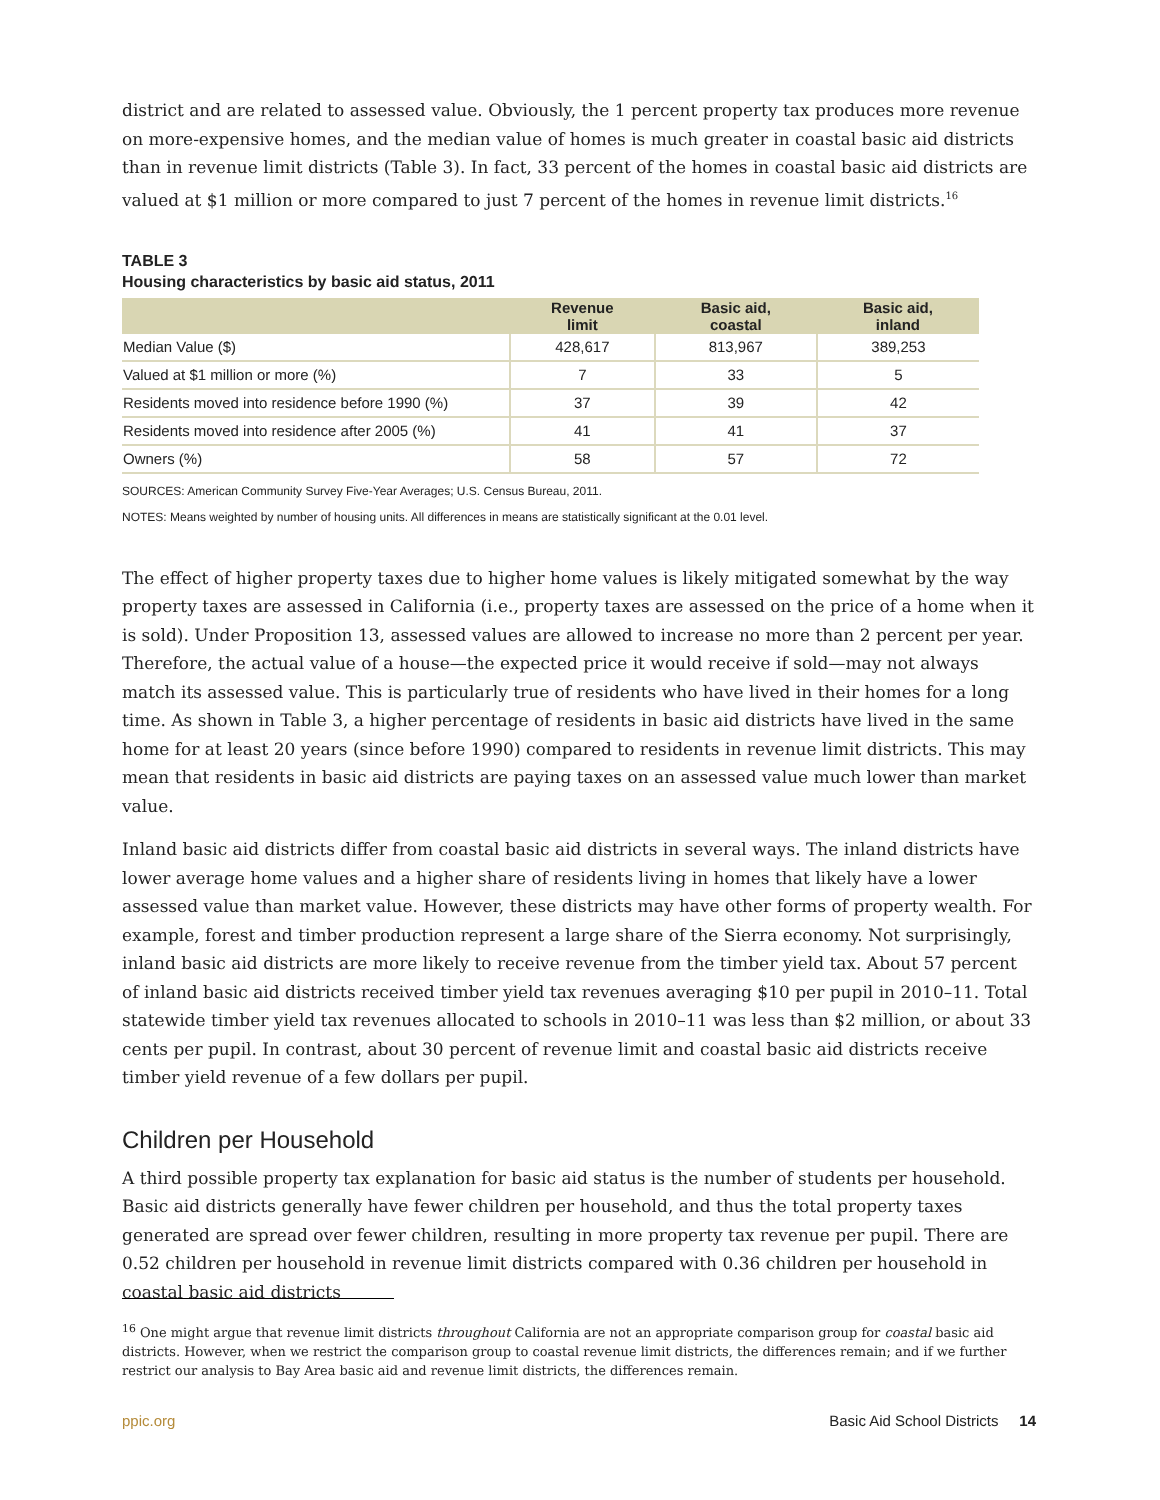district and are related to assessed value. Obviously, the 1 percent property tax produces more revenue on more-expensive homes, and the median value of homes is much greater in coastal basic aid districts than in revenue limit districts (Table 3). In fact, 33 percent of the homes in coastal basic aid districts are valued at $1 million or more compared to just 7 percent of the homes in revenue limit districts.<sup>16</sup>
TABLE 3
Housing characteristics by basic aid status, 2011
| | Revenue limit | Basic aid, coastal | Basic aid, inland |
| --- | --- | --- | --- |
| Median Value ($) | 428,617 | 813,967 | 389,253 |
| Valued at $1 million or more (%) | 7 | 33 | 5 |
| Residents moved into residence before 1990 (%) | 37 | 39 | 42 |
| Residents moved into residence after 2005 (%) | 41 | 41 | 37 |
| Owners (%) | 58 | 57 | 72 |
SOURCES: American Community Survey Five-Year Averages; U.S. Census Bureau, 2011.
NOTES: Means weighted by number of housing units. All differences in means are statistically significant at the 0.01 level.
The effect of higher property taxes due to higher home values is likely mitigated somewhat by the way property taxes are assessed in California (i.e., property taxes are assessed on the price of a home when it is sold). Under Proposition 13, assessed values are allowed to increase no more than 2 percent per year. Therefore, the actual value of a house—the expected price it would receive if sold—may not always match its assessed value. This is particularly true of residents who have lived in their homes for a long time. As shown in Table 3, a higher percentage of residents in basic aid districts have lived in the same home for at least 20 years (since before 1990) compared to residents in revenue limit districts. This may mean that residents in basic aid districts are paying taxes on an assessed value much lower than market value.
Inland basic aid districts differ from coastal basic aid districts in several ways. The inland districts have lower average home values and a higher share of residents living in homes that likely have a lower assessed value than market value. However, these districts may have other forms of property wealth. For example, forest and timber production represent a large share of the Sierra economy. Not surprisingly, inland basic aid districts are more likely to receive revenue from the timber yield tax. About 57 percent of inland basic aid districts received timber yield tax revenues averaging $10 per pupil in 2010–11. Total statewide timber yield tax revenues allocated to schools in 2010–11 was less than $2 million, or about 33 cents per pupil. In contrast, about 30 percent of revenue limit and coastal basic aid districts receive timber yield revenue of a few dollars per pupil.
Children per Household
A third possible property tax explanation for basic aid status is the number of students per household. Basic aid districts generally have fewer children per household, and thus the total property taxes generated are spread over fewer children, resulting in more property tax revenue per pupil. There are 0.52 children per household in revenue limit districts compared with 0.36 children per household in coastal basic aid districts
<sup>16</sup> One might argue that revenue limit districts throughout California are not an appropriate comparison group for coastal basic aid districts. However, when we restrict the comparison group to coastal revenue limit districts, the differences remain; and if we further restrict our analysis to Bay Area basic aid and revenue limit districts, the differences remain.
ppic.org Basic Aid School Districts 14